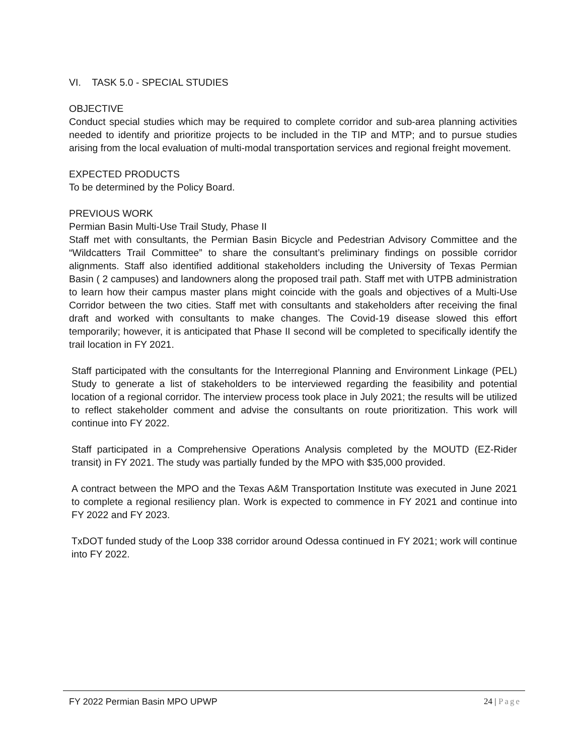VI. TASK 5.0 - SPECIAL STUDIES
OBJECTIVE
Conduct special studies which may be required to complete corridor and sub-area planning activities needed to identify and prioritize projects to be included in the TIP and MTP; and to pursue studies arising from the local evaluation of multi-modal transportation services and regional freight movement.
EXPECTED PRODUCTS
To be determined by the Policy Board.
PREVIOUS WORK
Permian Basin Multi-Use Trail Study, Phase II
Staff met with consultants, the Permian Basin Bicycle and Pedestrian Advisory Committee and the “Wildcatters Trail Committee” to share the consultant’s preliminary findings on possible corridor alignments. Staff also identified additional stakeholders including the University of Texas Permian Basin ( 2 campuses) and landowners along the proposed trail path. Staff met with UTPB administration to learn how their campus master plans might coincide with the goals and objectives of a Multi-Use Corridor between the two cities. Staff met with consultants and stakeholders after receiving the final draft and worked with consultants to make changes. The Covid-19 disease slowed this effort temporarily; however, it is anticipated that Phase II second will be completed to specifically identify the trail location in FY 2021.
Staff participated with the consultants for the Interregional Planning and Environment Linkage (PEL) Study to generate a list of stakeholders to be interviewed regarding the feasibility and potential location of a regional corridor. The interview process took place in July 2021; the results will be utilized to reflect stakeholder comment and advise the consultants on route prioritization. This work will continue into FY 2022.
Staff participated in a Comprehensive Operations Analysis completed by the MOUTD (EZ-Rider transit) in FY 2021. The study was partially funded by the MPO with $35,000 provided.
A contract between the MPO and the Texas A&M Transportation Institute was executed in June 2021 to complete a regional resiliency plan. Work is expected to commence in FY 2021 and continue into FY 2022 and FY 2023.
TxDOT funded study of the Loop 338 corridor around Odessa continued in FY 2021; work will continue into FY 2022.
FY 2022 Permian Basin MPO UPWP 24 | Page